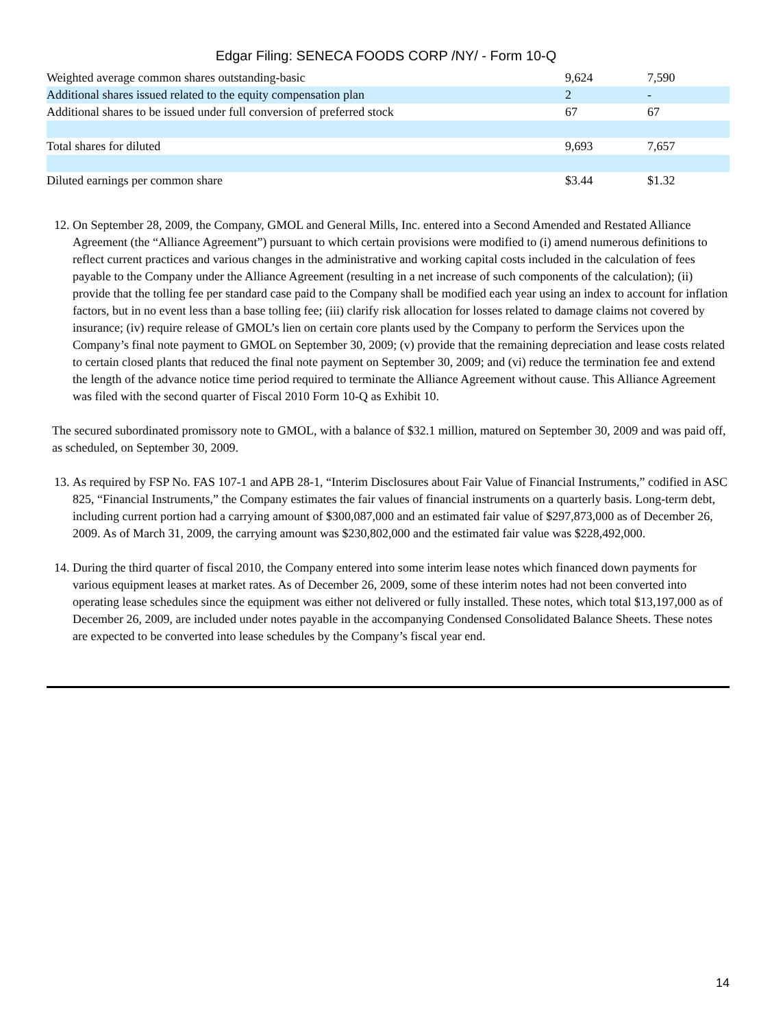Edgar Filing: SENECA FOODS CORP /NY/ - Form 10-Q
| Weighted average common shares outstanding-basic | 9,624 | 7,590 |
| Additional shares issued related to the equity compensation plan | 2 | - |
| Additional shares to be issued under full conversion of preferred stock | 67 | 67 |
| Total shares for diluted | 9,693 | 7,657 |
| Diluted earnings per common share | $3.44 | $1.32 |
12. On September 28, 2009, the Company, GMOL and General Mills, Inc. entered into a Second Amended and Restated Alliance Agreement (the “Alliance Agreement”) pursuant to which certain provisions were modified to (i) amend numerous definitions to reflect current practices and various changes in the administrative and working capital costs included in the calculation of fees payable to the Company under the Alliance Agreement (resulting in a net increase of such components of the calculation); (ii) provide that the tolling fee per standard case paid to the Company shall be modified each year using an index to account for inflation factors, but in no event less than a base tolling fee; (iii) clarify risk allocation for losses related to damage claims not covered by insurance; (iv) require release of GMOL’s lien on certain core plants used by the Company to perform the Services upon the Company’s final note payment to GMOL on September 30, 2009; (v) provide that the remaining depreciation and lease costs related to certain closed plants that reduced the final note payment on September 30, 2009; and (vi) reduce the termination fee and extend the length of the advance notice time period required to terminate the Alliance Agreement without cause. This Alliance Agreement was filed with the second quarter of Fiscal 2010 Form 10-Q as Exhibit 10.
The secured subordinated promissory note to GMOL, with a balance of $32.1 million, matured on September 30, 2009 and was paid off, as scheduled, on September 30, 2009.
13. As required by FSP No. FAS 107-1 and APB 28-1, “Interim Disclosures about Fair Value of Financial Instruments,” codified in ASC 825, “Financial Instruments,” the Company estimates the fair values of financial instruments on a quarterly basis. Long-term debt, including current portion had a carrying amount of $300,087,000 and an estimated fair value of $297,873,000 as of December 26, 2009. As of March 31, 2009, the carrying amount was $230,802,000 and the estimated fair value was $228,492,000.
14. During the third quarter of fiscal 2010, the Company entered into some interim lease notes which financed down payments for various equipment leases at market rates. As of December 26, 2009, some of these interim notes had not been converted into operating lease schedules since the equipment was either not delivered or fully installed. These notes, which total $13,197,000 as of December 26, 2009, are included under notes payable in the accompanying Condensed Consolidated Balance Sheets. These notes are expected to be converted into lease schedules by the Company’s fiscal year end.
14